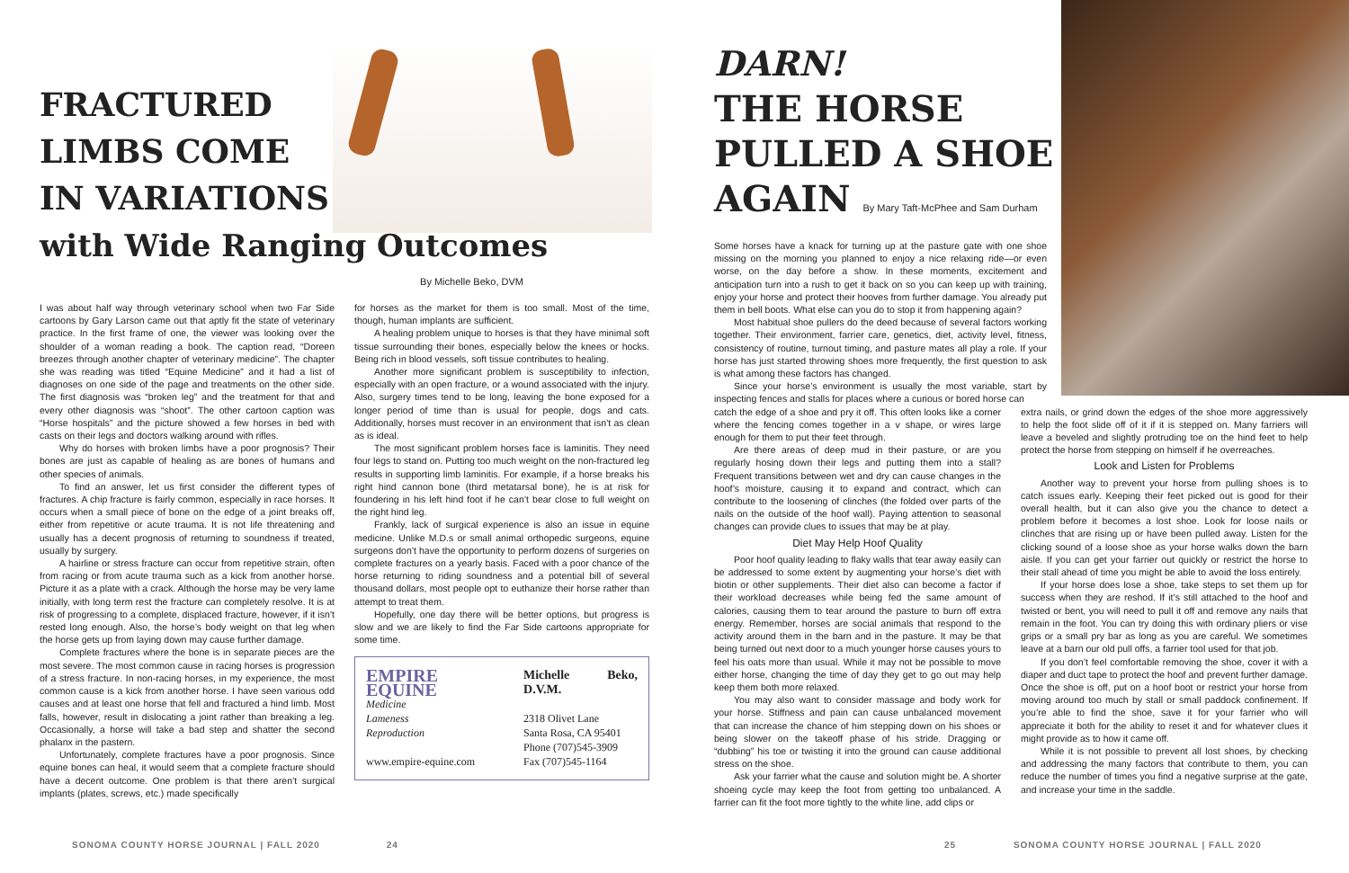FRACTURED
LIMBS COME
IN VARIATIONS
with Wide Ranging Outcomes
By Michelle Beko, DVM
I was about half way through veterinary school when two Far Side cartoons by Gary Larson came out that aptly fit the state of veterinary practice. In the first frame of one, the viewer was looking over the shoulder of a woman reading a book. The caption read, “Doreen breezes through another chapter of veterinary medicine”. The chapter she was reading was titled “Equine Medicine” and it had a list of diagnoses on one side of the page and treatments on the other side. The first diagnosis was “broken leg” and the treatment for that and every other diagnosis was “shoot”. The other cartoon caption was “Horse hospitals” and the picture showed a few horses in bed with casts on their legs and doctors walking around with rifles.
Why do horses with broken limbs have a poor prognosis? Their bones are just as capable of healing as are bones of humans and other species of animals.
To find an answer, let us first consider the different types of fractures. A chip fracture is fairly common, especially in race horses. It occurs when a small piece of bone on the edge of a joint breaks off, either from repetitive or acute trauma. It is not life threatening and usually has a decent prognosis of returning to soundness if treated, usually by surgery.
A hairline or stress fracture can occur from repetitive strain, often from racing or from acute trauma such as a kick from another horse. Picture it as a plate with a crack. Although the horse may be very lame initially, with long term rest the fracture can completely resolve. It is at risk of progressing to a complete, displaced fracture, however, if it isn’t rested long enough. Also, the horse’s body weight on that leg when the horse gets up from laying down may cause further damage.
Complete fractures where the bone is in separate pieces are the most severe. The most common cause in racing horses is progression of a stress fracture. In non-racing horses, in my experience, the most common cause is a kick from another horse. I have seen various odd causes and at least one horse that fell and fractured a hind limb. Most falls, however, result in dislocating a joint rather than breaking a leg. Occasionally, a horse will take a bad step and shatter the second phalanx in the pastern.
Unfortunately, complete fractures have a poor prognosis. Since equine bones can heal, it would seem that a complete fracture should have a decent outcome. One problem is that there aren’t surgical implants (plates, screws, etc.) made specifically
for horses as the market for them is too small. Most of the time, though, human implants are sufficient.
A healing problem unique to horses is that they have minimal soft tissue surrounding their bones, especially below the knees or hocks. Being rich in blood vessels, soft tissue contributes to healing.
Another more significant problem is susceptibility to infection, especially with an open fracture, or a wound associated with the injury. Also, surgery times tend to be long, leaving the bone exposed for a longer period of time than is usual for people, dogs and cats. Additionally, horses must recover in an environment that isn’t as clean as is ideal.
The most significant problem horses face is laminitis. They need four legs to stand on. Putting too much weight on the non-fractured leg results in supporting limb laminitis. For example, if a horse breaks his right hind cannon bone (third metatarsal bone), he is at risk for foundering in his left hind foot if he can’t bear close to full weight on the right hind leg.
Frankly, lack of surgical experience is also an issue in equine medicine. Unlike M.D.s or small animal orthopedic surgeons, equine surgeons don’t have the opportunity to perform dozens of surgeries on complete fractures on a yearly basis. Faced with a poor chance of the horse returning to riding soundness and a potential bill of several thousand dollars, most people opt to euthanize their horse rather than attempt to treat them.
Hopefully, one day there will be better options, but progress is slow and we are likely to find the Far Side cartoons appropriate for some time.
EMPIRE EQUINE
Medicine
Lameness
Reproduction
www.empire-equine.com
Michelle Beko, D.V.M.
2318 Olivet Lane
Santa Rosa, CA 95401
Phone (707)545-3909
Fax (707)545-1164
SONOMA COUNTY HORSE JOURNAL | FALL 2020 24
DARN!
THE HORSE PULLED A SHOE AGAIN By Mary Taft-McPhee and Sam Durham
Some horses have a knack for turning up at the pasture gate with one shoe missing on the morning you planned to enjoy a nice relaxing ride—or even worse, on the day before a show. In these moments, excitement and anticipation turn into a rush to get it back on so you can keep up with training, enjoy your horse and protect their hooves from further damage. You already put them in bell boots. What else can you do to stop it from happening again?
Most habitual shoe pullers do the deed because of several factors working together. Their environment, farrier care, genetics, diet, activity level, fitness, consistency of routine, turnout timing, and pasture mates all play a role. If your horse has just started throwing shoes more frequently, the first question to ask is what among these factors has changed.
Since your horse’s environment is usually the most variable, start by inspecting fences and stalls for places where a curious or bored horse can
catch the edge of a shoe and pry it off. This often looks like a corner where the fencing comes together in a v shape, or wires large enough for them to put their feet through.
Are there areas of deep mud in their pasture, or are you regularly hosing down their legs and putting them into a stall? Frequent transitions between wet and dry can cause changes in the hoof’s moisture, causing it to expand and contract, which can contribute to the loosening of clinches (the folded over parts of the nails on the outside of the hoof wall). Paying attention to seasonal changes can provide clues to issues that may be at play.
Diet May Help Hoof Quality
Poor hoof quality leading to flaky walls that tear away easily can be addressed to some extent by augmenting your horse’s diet with biotin or other supplements. Their diet also can become a factor if their workload decreases while being fed the same amount of calories, causing them to tear around the pasture to burn off extra energy. Remember, horses are social animals that respond to the activity around them in the barn and in the pasture. It may be that being turned out next door to a much younger horse causes yours to feel his oats more than usual. While it may not be possible to move either horse, changing the time of day they get to go out may help keep them both more relaxed.
You may also want to consider massage and body work for your horse. Stiffness and pain can cause unbalanced movement that can increase the chance of him stepping down on his shoes or being slower on the takeoff phase of his stride. Dragging or “dubbing” his toe or twisting it into the ground can cause additional stress on the shoe.
Ask your farrier what the cause and solution might be. A shorter shoeing cycle may keep the foot from getting too unbalanced. A farrier can fit the foot more tightly to the white line, add clips or
extra nails, or grind down the edges of the shoe more aggressively to help the foot slide off of it if it is stepped on. Many farriers will leave a beveled and slightly protruding toe on the hind feet to help protect the horse from stepping on himself if he overreaches.
Look and Listen for Problems
Another way to prevent your horse from pulling shoes is to catch issues early. Keeping their feet picked out is good for their overall health, but it can also give you the chance to detect a problem before it becomes a lost shoe. Look for loose nails or clinches that are rising up or have been pulled away. Listen for the clicking sound of a loose shoe as your horse walks down the barn aisle. If you can get your farrier out quickly or restrict the horse to their stall ahead of time you might be able to avoid the loss entirely.
If your horse does lose a shoe, take steps to set them up for success when they are reshod. If it’s still attached to the hoof and twisted or bent, you will need to pull it off and remove any nails that remain in the foot. You can try doing this with ordinary pliers or vise grips or a small pry bar as long as you are careful. We sometimes leave at a barn our old pull offs, a farrier tool used for that job.
If you don’t feel comfortable removing the shoe, cover it with a diaper and duct tape to protect the hoof and prevent further damage. Once the shoe is off, put on a hoof boot or restrict your horse from moving around too much by stall or small paddock confinement. If you’re able to find the shoe, save it for your farrier who will appreciate it both for the ability to reset it and for whatever clues it might provide as to how it came off.
While it is not possible to prevent all lost shoes, by checking and addressing the many factors that contribute to them, you can reduce the number of times you find a negative surprise at the gate, and increase your time in the saddle.
25 SONOMA COUNTY HORSE JOURNAL | FALL 2020